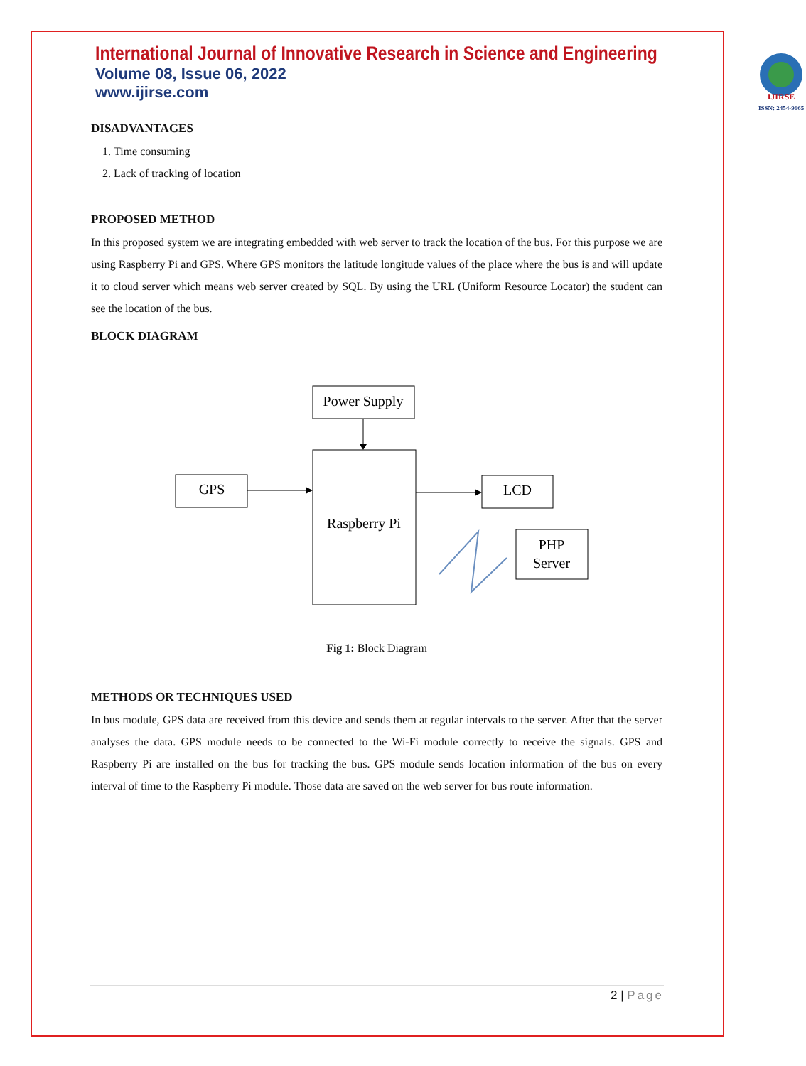International Journal of Innovative Research in Science and Engineering
Volume 08, Issue 06, 2022
www.ijirse.com
IJIRSE
ISSN: 2454-9665
DISADVANTAGES
1. Time consuming
2. Lack of tracking of location
PROPOSED METHOD
In this proposed system we are integrating embedded with web server to track the location of the bus. For this purpose we are using Raspberry Pi and GPS. Where GPS monitors the latitude longitude values of the place where the bus is and will update it to cloud server which means web server created by SQL. By using the URL (Uniform Resource Locator) the student can see the location of the bus.
BLOCK DIAGRAM
Power Supply
Raspberry Pi
GPS
LCD
PHP
Server
Fig 1: Block Diagram
METHODS OR TECHNIQUES USED
In bus module, GPS data are received from this device and sends them at regular intervals to the server. After that the server analyses the data. GPS module needs to be connected to the Wi-Fi module correctly to receive the signals. GPS and Raspberry Pi are installed on the bus for tracking the bus. GPS module sends location information of the bus on every interval of time to the Raspberry Pi module. Those data are saved on the web server for bus route information.
2 | Page